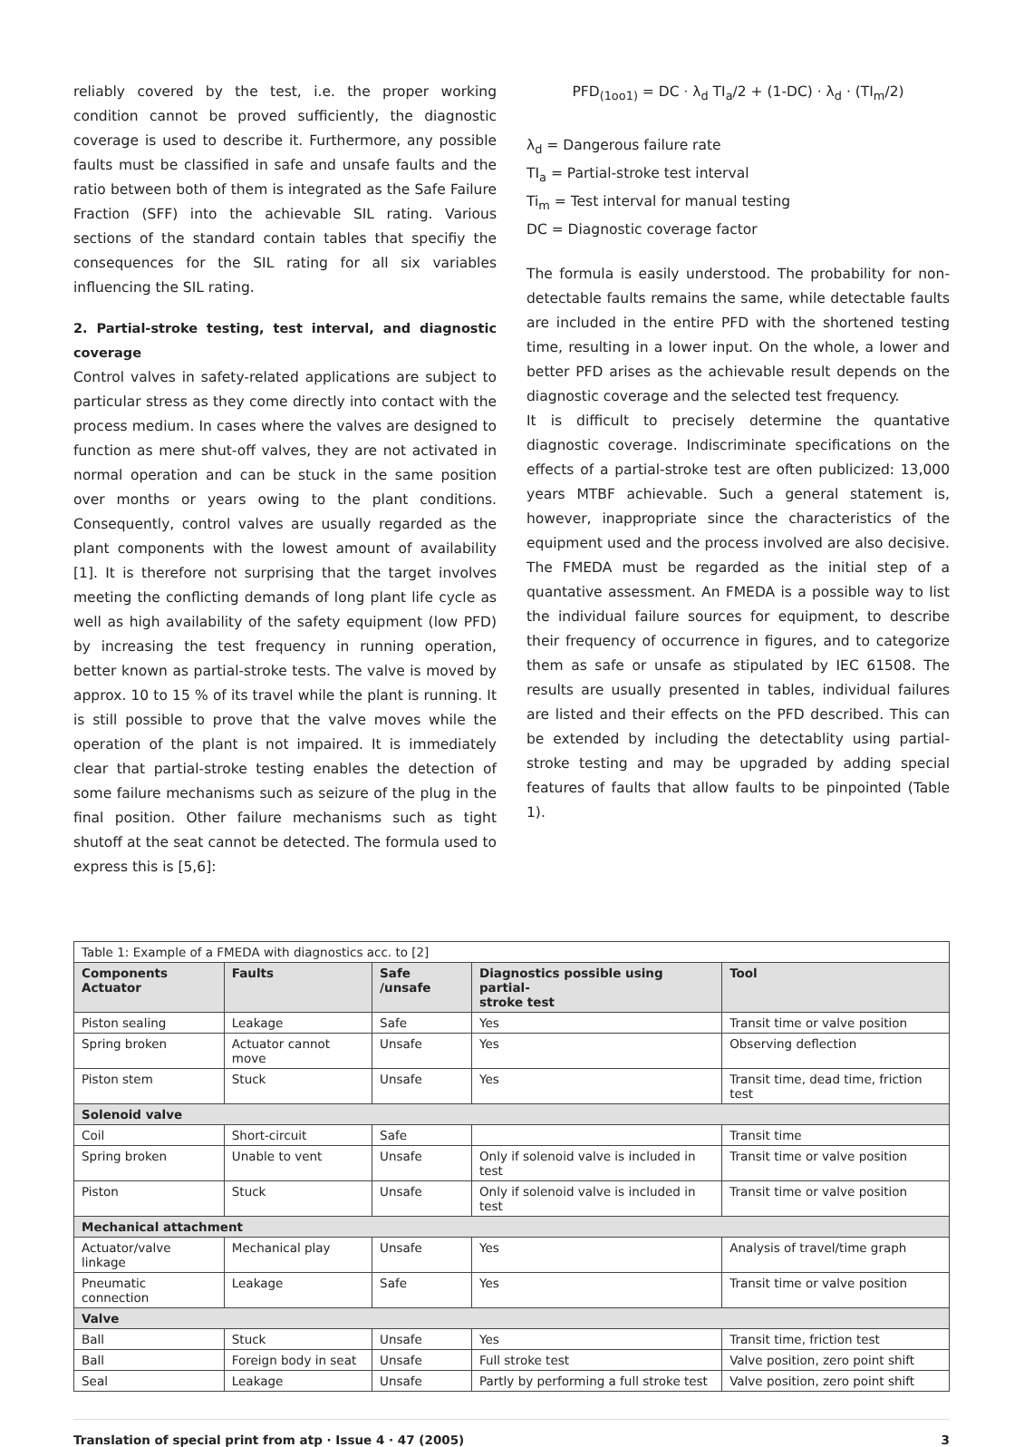reliably covered by the test, i.e. the proper working condition cannot be proved sufficiently, the diagnostic coverage is used to describe it. Furthermore, any possible faults must be classified in safe and unsafe faults and the ratio between both of them is integrated as the Safe Failure Fraction (SFF) into the achievable SIL rating. Various sections of the standard contain tables that specifiy the consequences for the SIL rating for all six variables influencing the SIL rating.
2. Partial-stroke testing, test interval, and diagnostic coverage
Control valves in safety-related applications are subject to particular stress as they come directly into contact with the process medium. In cases where the valves are designed to function as mere shut-off valves, they are not activated in normal operation and can be stuck in the same position over months or years owing to the plant conditions. Consequently, control valves are usually regarded as the plant components with the lowest amount of availability [1]. It is therefore not surprising that the target involves meeting the conflicting demands of long plant life cycle as well as high availability of the safety equipment (low PFD) by increasing the test frequency in running operation, better known as partial-stroke tests. The valve is moved by approx. 10 to 15 % of its travel while the plant is running. It is still possible to prove that the valve moves while the operation of the plant is not impaired. It is immediately clear that partial-stroke testing enables the detection of some failure mechanisms such as seizure of the plug in the final position. Other failure mechanisms such as tight shutoff at the seat cannot be detected. The formula used to express this is [5,6]:
PFD<sub>(1oo1)</sub> = DC · λ<sub>d</sub> TI<sub>a</sub>/2 + (1-DC) · λ<sub>d</sub> · (TI<sub>m</sub>/2)
λ<sub>d</sub> = Dangerous failure rate
TI<sub>a</sub> = Partial-stroke test interval
Ti<sub>m</sub> = Test interval for manual testing
DC = Diagnostic coverage factor
The formula is easily understood. The probability for non-detectable faults remains the same, while detectable faults are included in the entire PFD with the shortened testing time, resulting in a lower input. On the whole, a lower and better PFD arises as the achievable result depends on the diagnostic coverage and the selected test frequency.
It is difficult to precisely determine the quantative diagnostic coverage. Indiscriminate specifications on the effects of a partial-stroke test are often publicized: 13,000 years MTBF achievable. Such a general statement is, however, inappropriate since the characteristics of the equipment used and the process involved are also decisive. The FMEDA must be regarded as the initial step of a quantative assessment. An FMEDA is a possible way to list the individual failure sources for equipment, to describe their frequency of occurrence in figures, and to categorize them as safe or unsafe as stipulated by IEC 61508. The results are usually presented in tables, individual failures are listed and their effects on the PFD described. This can be extended by including the detectablity using partial-stroke testing and may be upgraded by adding special features of faults that allow faults to be pinpointed (Table 1).
| Table 1: Example of a FMEDA with diagnostics acc. to [2] | | | | |
| Components Actuator | Faults | Safe /unsafe | Diagnostics possible using partial- stroke test | Tool |
| Piston sealing | Leakage | Safe | Yes | Transit time or valve position |
| Spring broken | Actuator cannot move | Unsafe | Yes | Observing deflection |
| Piston stem | Stuck | Unsafe | Yes | Transit time, dead time, friction test |
| Solenoid valve | | | | |
| Coil | Short-circuit | Safe | | Transit time |
| Spring broken | Unable to vent | Unsafe | Only if solenoid valve is included in test | Transit time or valve position |
| Piston | Stuck | Unsafe | Only if solenoid valve is included in test | Transit time or valve position |
| Mechanical attachment | | | | |
| Actuator/valve linkage | Mechanical play | Unsafe | Yes | Analysis of travel/time graph |
| Pneumatic connection | Leakage | Safe | Yes | Transit time or valve position |
| Valve | | | | |
| Ball | Stuck | Unsafe | Yes | Transit time, friction test |
| Ball | Foreign body in seat | Unsafe | Full stroke test | Valve position, zero point shift |
| Seal | Leakage | Unsafe | Partly by performing a full stroke test | Valve position, zero point shift |
Translation of special print from atp · Issue 4 · 47 (2005) 3